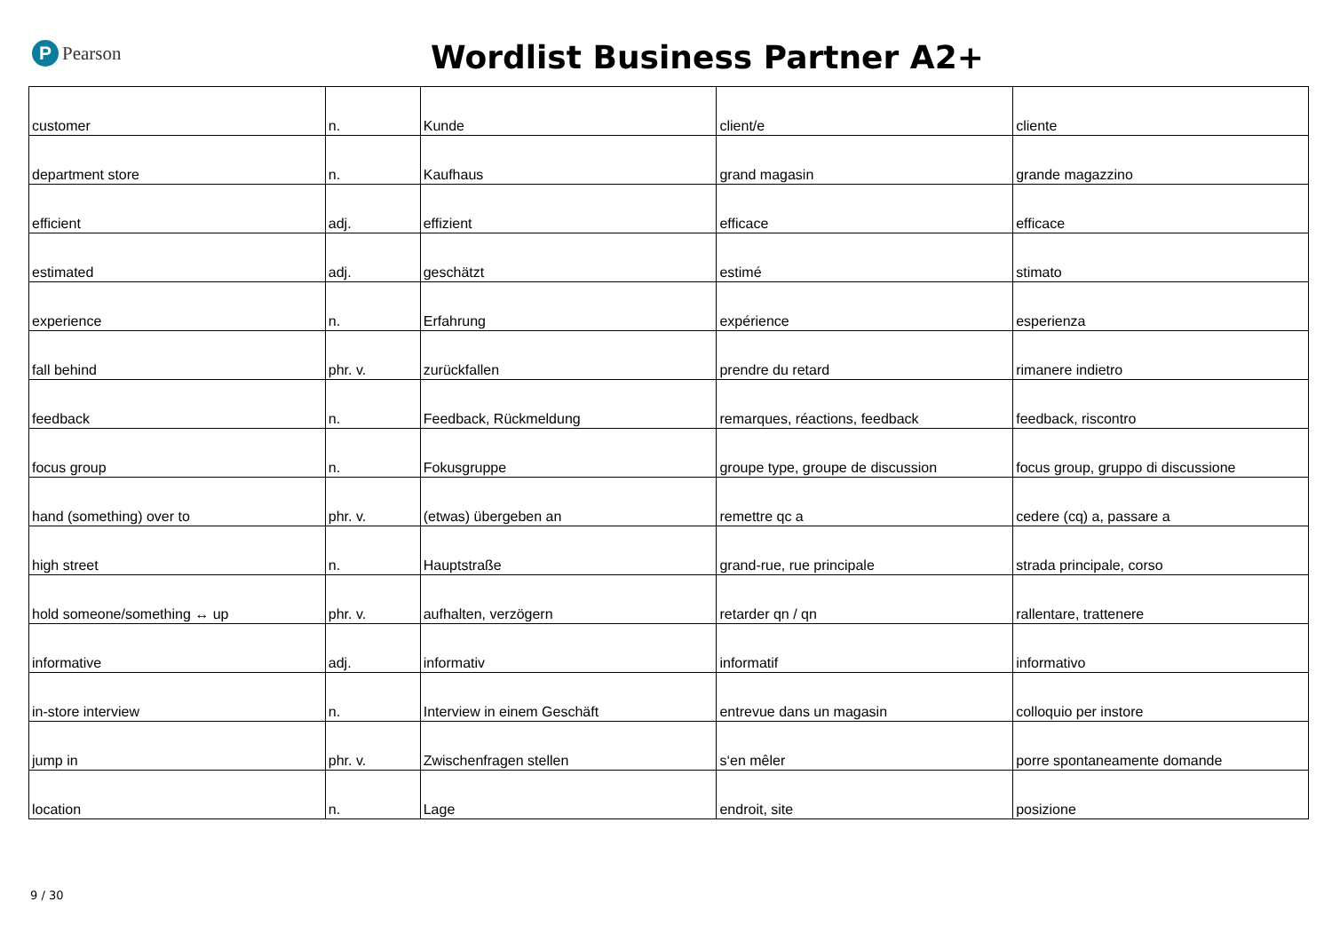P Pearson Wordlist Business Partner A2+
| customer | n. | Kunde | client/e | cliente |
| department store | n. | Kaufhaus | grand magasin | grande magazzino |
| efficient | adj. | effizient | efficace | efficace |
| estimated | adj. | geschätzt | estimé | stimato |
| experience | n. | Erfahrung | expérience | esperienza |
| fall behind | phr. v. | zurückfallen | prendre du retard | rimanere indietro |
| feedback | n. | Feedback, Rückmeldung | remarques, réactions, feedback | feedback, riscontro |
| focus group | n. | Fokusgruppe | groupe type, groupe de discussion | focus group, gruppo di discussione |
| hand (something) over to | phr. v. | (etwas) übergeben an | remettre qc a | cedere (cq) a, passare a |
| high street | n. | Hauptstraße | grand-rue, rue principale | strada principale, corso |
| hold someone/something ↔ up | phr. v. | aufhalten, verzögern | retarder qn / qn | rallentare, trattenere |
| informative | adj. | informativ | informatif | informativo |
| in-store interview | n. | Interview in einem Geschäft | entrevue dans un magasin | colloquio per instore |
| jump in | phr. v. | Zwischenfragen stellen | s‘en mêler | porre spontaneamente domande |
| location | n. | Lage | endroit, site | posizione |
9 / 30